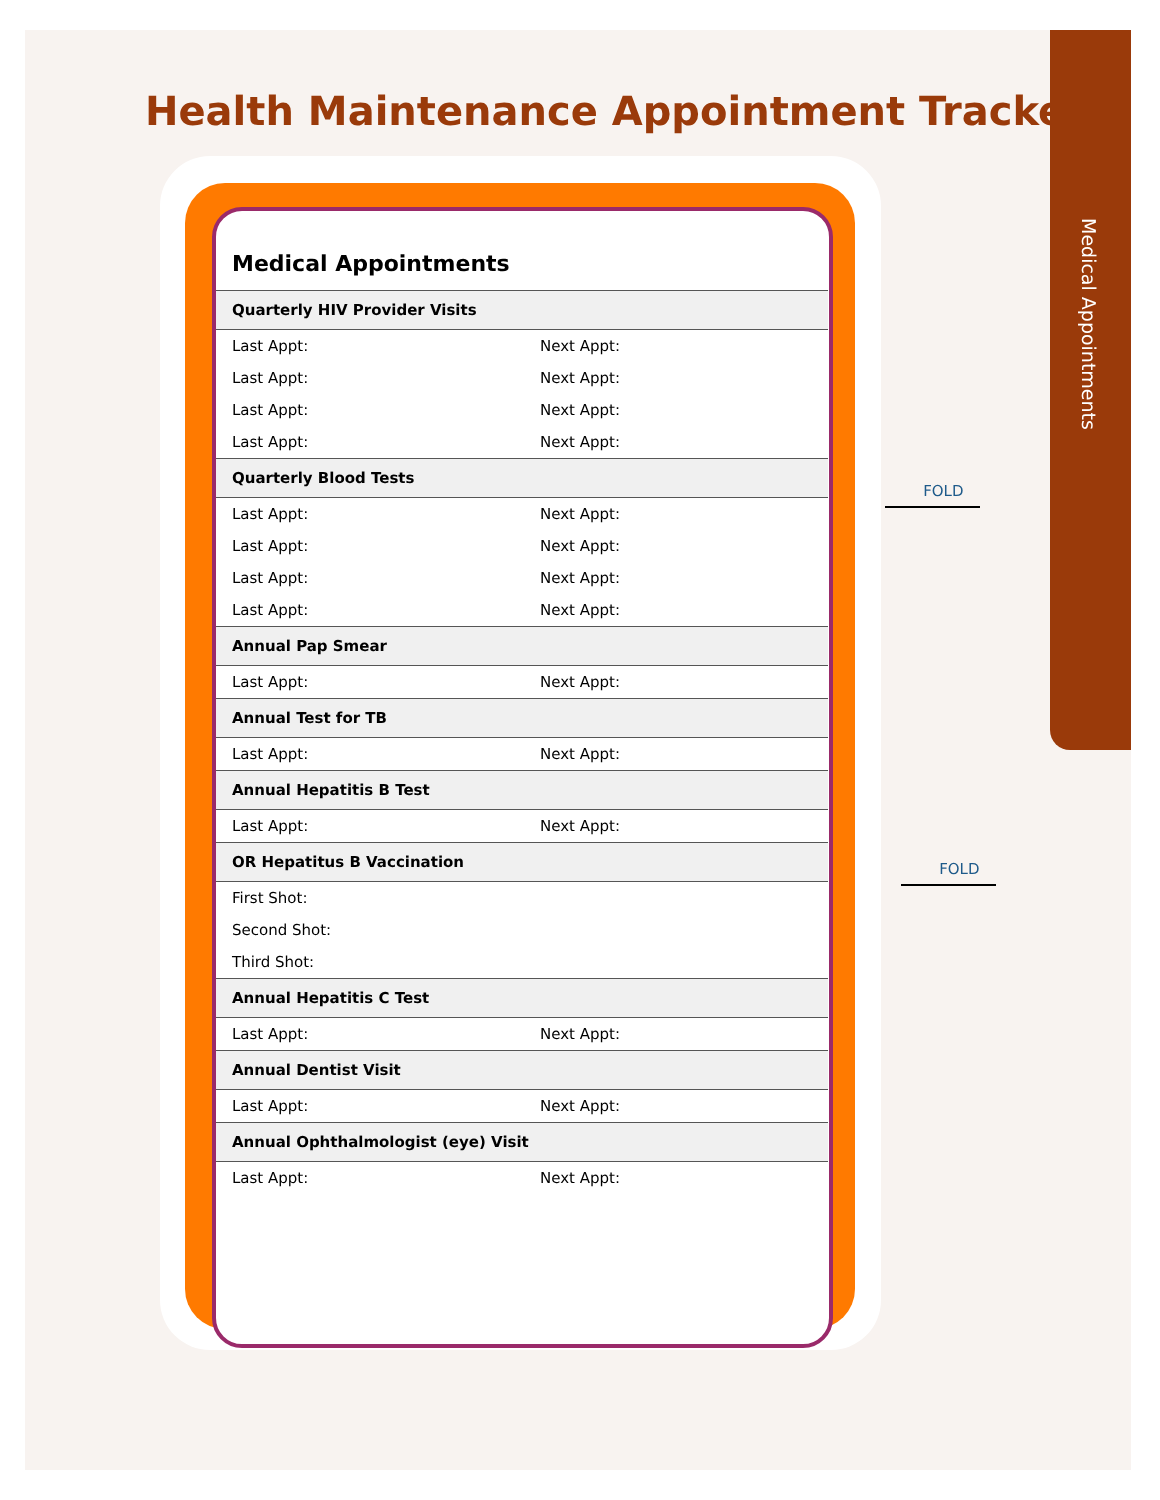Health Maintenance Appointment Tracker
Medical Appointments
Medical Appointments
| Quarterly HIV Provider Visits | |
| --- | --- |
| Last Appt: | Next Appt: |
| Last Appt: | Next Appt: |
| Last Appt: | Next Appt: |
| Last Appt: | Next Appt: |
| Quarterly Blood Tests | |
| Last Appt: | Next Appt: |
| Last Appt: | Next Appt: |
| Last Appt: | Next Appt: |
| Last Appt: | Next Appt: |
| Annual Pap Smear | |
| Last Appt: | Next Appt: |
| Annual Test for TB | |
| Last Appt: | Next Appt: |
| Annual Hepatitis B Test | |
| Last Appt: | Next Appt: |
| OR Hepatitus B Vaccination | |
| First Shot: | |
| Second Shot: | |
| Third Shot: | |
| Annual Hepatitis C Test | |
| Last Appt: | Next Appt: |
| Annual Dentist Visit | |
| Last Appt: | Next Appt: |
| Annual Ophthalmologist (eye) Visit | |
| Last Appt: | Next Appt: |
FOLD
FOLD